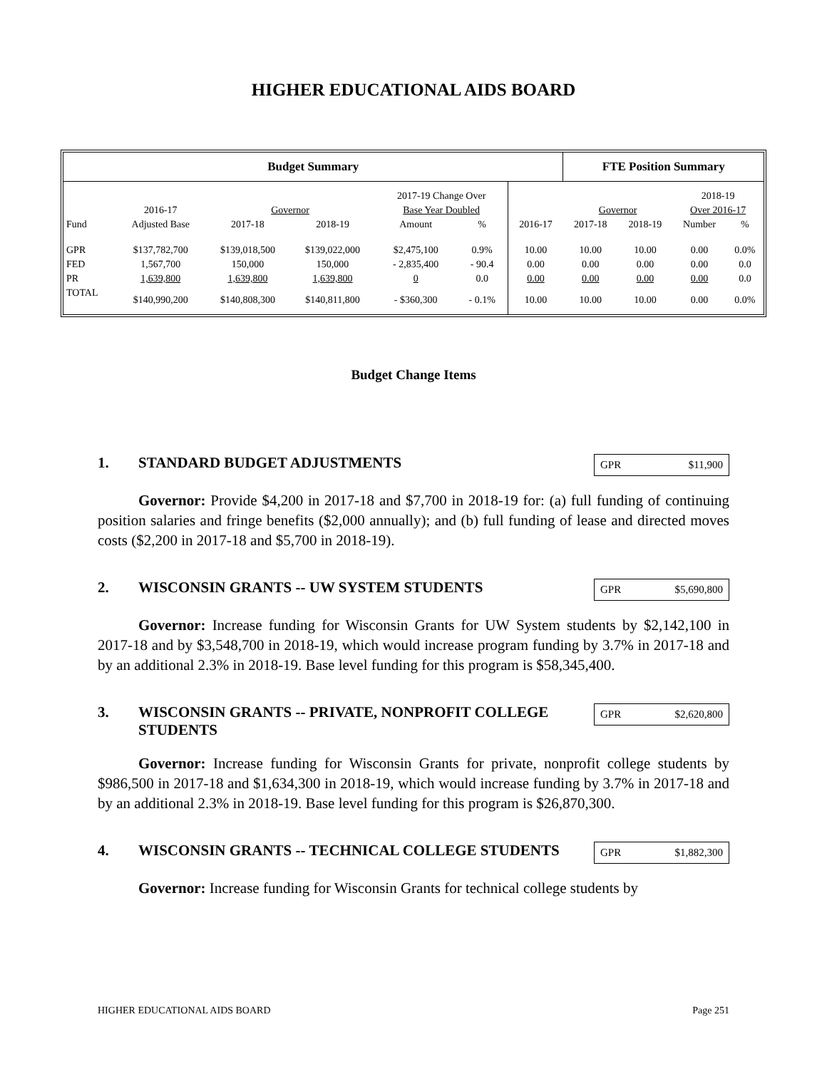HIGHER EDUCATIONAL AIDS BOARD
| Budget Summary | | | | | | | FTE Position Summary | | | |
| --- | --- | --- | --- | --- | --- | --- | --- | --- | --- | --- |
| | | | | 2017-19 Change Over | | | | | 2018-19 | |
| | 2016-17 | Governor | | Base Year Doubled | | | Governor | | Over 2016-17 | |
| Fund | Adjusted Base | 2017-18 | 2018-19 | Amount | % | 2016-17 | 2017-18 | 2018-19 | Number | % |
| GPR | $137,782,700 | $139,018,500 | $139,022,000 | $2,475,100 | 0.9% | 10.00 | 10.00 | 10.00 | 0.00 | 0.0% |
| FED | 1,567,700 | 150,000 | 150,000 | - 2,835,400 | - 90.4 | 0.00 | 0.00 | 0.00 | 0.00 | 0.0 |
| PR | 1,639,800 | 1,639,800 | 1,639,800 | 0 | 0.0 | 0.00 | 0.00 | 0.00 | 0.00 | 0.0 |
| TOTAL | $140,990,200 | $140,808,300 | $140,811,800 | - $360,300 | - 0.1% | 10.00 | 10.00 | 10.00 | 0.00 | 0.0% |
Budget Change Items
1. STANDARD BUDGET ADJUSTMENTS
GPR $11,900
Governor: Provide $4,200 in 2017-18 and $7,700 in 2018-19 for: (a) full funding of continuing position salaries and fringe benefits ($2,000 annually); and (b) full funding of lease and directed moves costs ($2,200 in 2017-18 and $5,700 in 2018-19).
2. WISCONSIN GRANTS -- UW SYSTEM STUDENTS
GPR $5,690,800
Governor: Increase funding for Wisconsin Grants for UW System students by $2,142,100 in 2017-18 and by $3,548,700 in 2018-19, which would increase program funding by 3.7% in 2017-18 and by an additional 2.3% in 2018-19. Base level funding for this program is $58,345,400.
3. WISCONSIN GRANTS -- PRIVATE, NONPROFIT COLLEGE STUDENTS
GPR $2,620,800
Governor: Increase funding for Wisconsin Grants for private, nonprofit college students by $986,500 in 2017-18 and $1,634,300 in 2018-19, which would increase funding by 3.7% in 2017-18 and by an additional 2.3% in 2018-19. Base level funding for this program is $26,870,300.
4. WISCONSIN GRANTS -- TECHNICAL COLLEGE STUDENTS
GPR $1,882,300
Governor: Increase funding for Wisconsin Grants for technical college students by
HIGHER EDUCATIONAL AIDS BOARD Page 251